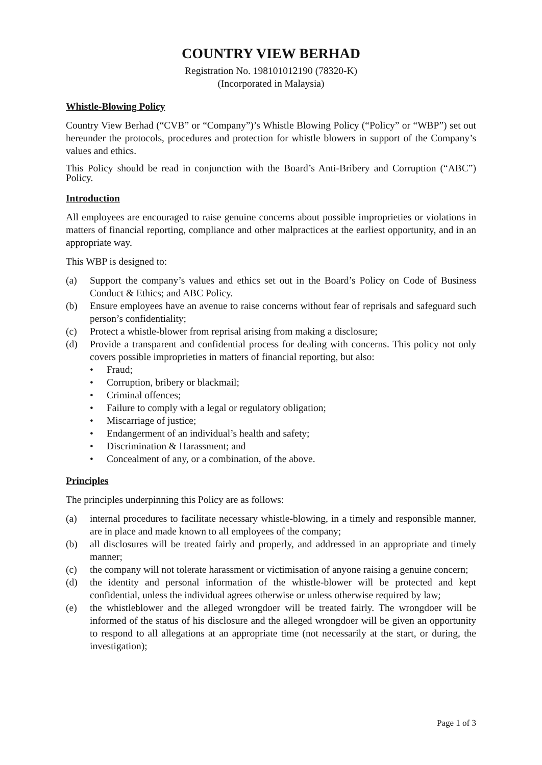COUNTRY VIEW BERHAD
Registration No. 198101012190 (78320-K)
(Incorporated in Malaysia)
Whistle-Blowing Policy
Country View Berhad (“CVB” or “Company”)’s Whistle Blowing Policy (“Policy” or “WBP”) set out hereunder the protocols, procedures and protection for whistle blowers in support of the Company’s values and ethics.
This Policy should be read in conjunction with the Board’s Anti-Bribery and Corruption (“ABC”) Policy.
Introduction
All employees are encouraged to raise genuine concerns about possible improprieties or violations in matters of financial reporting, compliance and other malpractices at the earliest opportunity, and in an appropriate way.
This WBP is designed to:
(a) Support the company’s values and ethics set out in the Board’s Policy on Code of Business Conduct & Ethics; and ABC Policy.
(b) Ensure employees have an avenue to raise concerns without fear of reprisals and safeguard such person’s confidentiality;
(c) Protect a whistle-blower from reprisal arising from making a disclosure;
(d) Provide a transparent and confidential process for dealing with concerns. This policy not only covers possible improprieties in matters of financial reporting, but also:
• Fraud;
• Corruption, bribery or blackmail;
• Criminal offences;
• Failure to comply with a legal or regulatory obligation;
• Miscarriage of justice;
• Endangerment of an individual’s health and safety;
• Discrimination & Harassment; and
• Concealment of any, or a combination, of the above.
Principles
The principles underpinning this Policy are as follows:
(a) internal procedures to facilitate necessary whistle-blowing, in a timely and responsible manner, are in place and made known to all employees of the company;
(b) all disclosures will be treated fairly and properly, and addressed in an appropriate and timely manner;
(c) the company will not tolerate harassment or victimisation of anyone raising a genuine concern;
(d) the identity and personal information of the whistle-blower will be protected and kept confidential, unless the individual agrees otherwise or unless otherwise required by law;
(e) the whistleblower and the alleged wrongdoer will be treated fairly. The wrongdoer will be informed of the status of his disclosure and the alleged wrongdoer will be given an opportunity to respond to all allegations at an appropriate time (not necessarily at the start, or during, the investigation);
Page 1 of 3